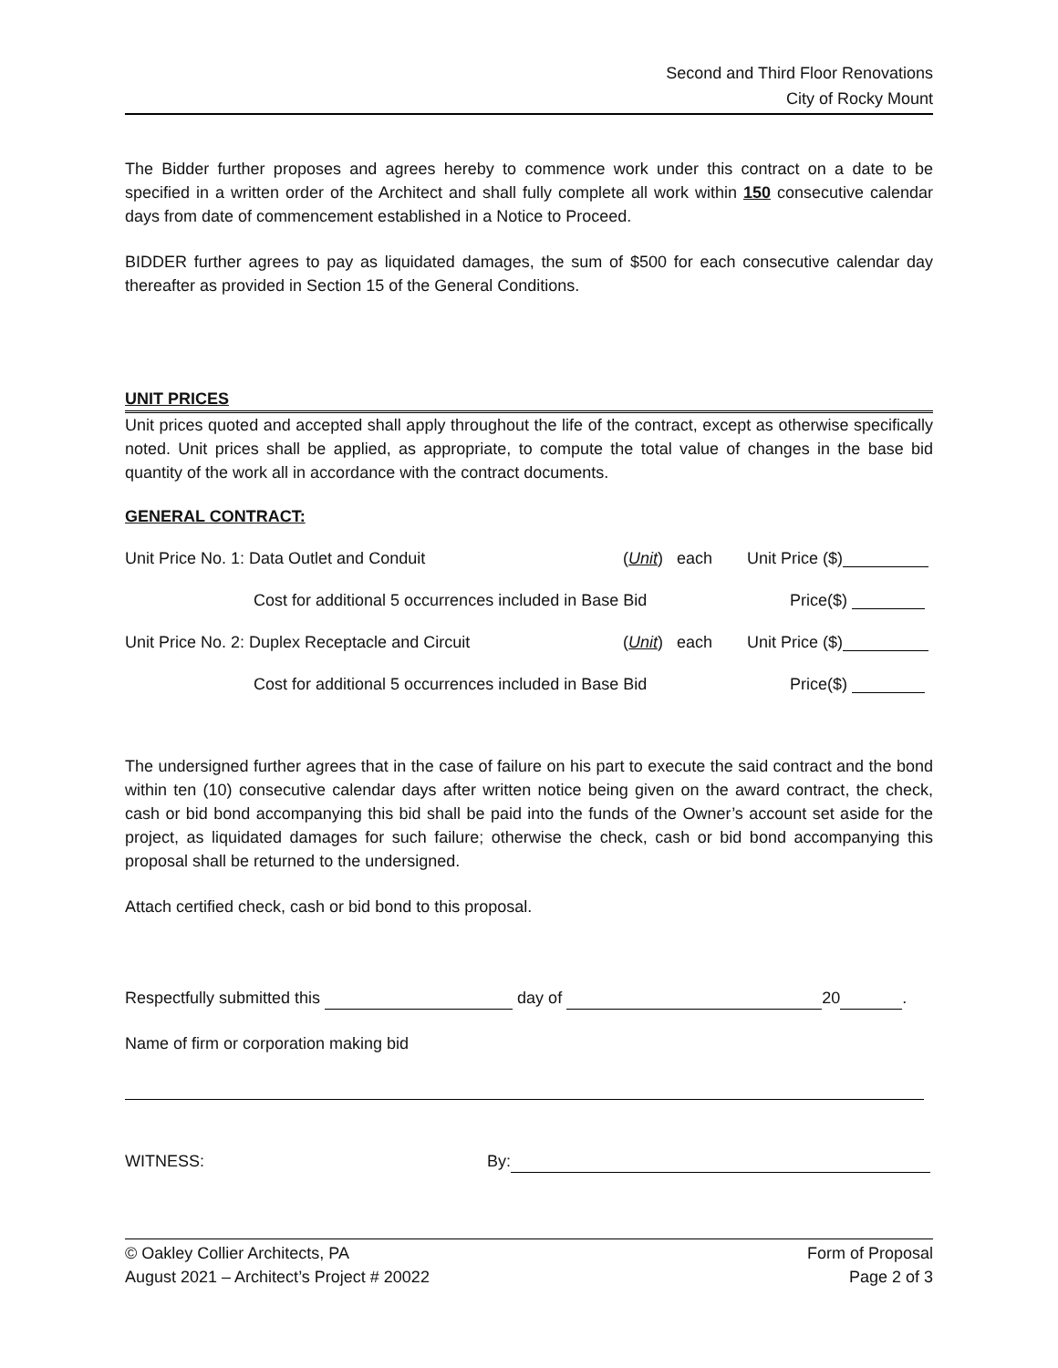Second and Third Floor Renovations
City of Rocky Mount
The Bidder further proposes and agrees hereby to commence work under this contract on a date to be specified in a written order of the Architect and shall fully complete all work within 150 consecutive calendar days from date of commencement established in a Notice to Proceed.
BIDDER further agrees to pay as liquidated damages, the sum of $500 for each consecutive calendar day thereafter as provided in Section 15 of the General Conditions.
UNIT PRICES
Unit prices quoted and accepted shall apply throughout the life of the contract, except as otherwise specifically noted. Unit prices shall be applied, as appropriate, to compute the total value of changes in the base bid quantity of the work all in accordance with the contract documents.
GENERAL CONTRACT:
Unit Price No. 1: Data Outlet and Conduit (Unit) each Unit Price ($)
Cost for additional 5 occurrences included in Base Bid Price($)
Unit Price No. 2: Duplex Receptacle and Circuit (Unit) each Unit Price ($)
Cost for additional 5 occurrences included in Base Bid Price($)
The undersigned further agrees that in the case of failure on his part to execute the said contract and the bond within ten (10) consecutive calendar days after written notice being given on the award contract, the check, cash or bid bond accompanying this bid shall be paid into the funds of the Owner’s account set aside for the project, as liquidated damages for such failure; otherwise the check, cash or bid bond accompanying this proposal shall be returned to the undersigned.
Attach certified check, cash or bid bond to this proposal.
Respectfully submitted this day of 20 .
Name of firm or corporation making bid
WITNESS: By:
© Oakley Collier Architects, PA
August 2021 – Architect’s Project # 20022
Form of Proposal
Page 2 of 3